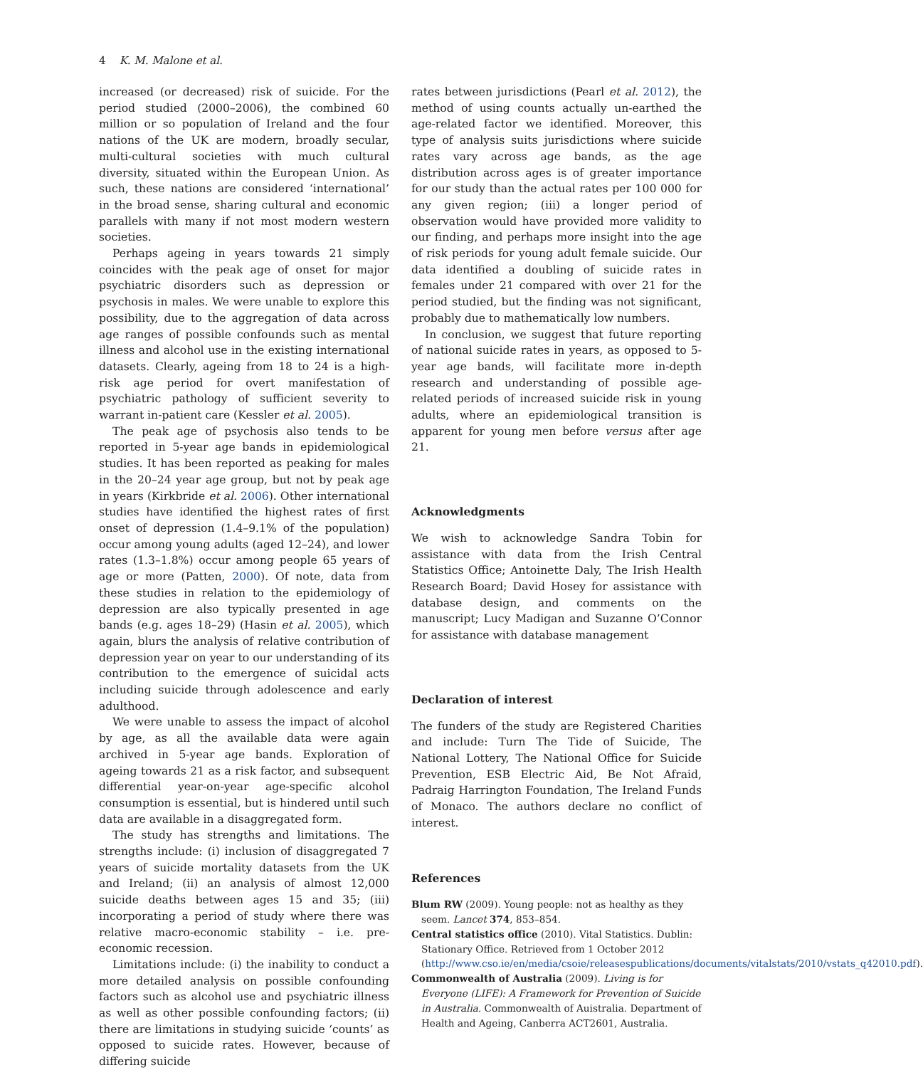4 K. M. Malone et al.
increased (or decreased) risk of suicide. For the period studied (2000–2006), the combined 60 million or so population of Ireland and the four nations of the UK are modern, broadly secular, multi-cultural societies with much cultural diversity, situated within the European Union. As such, these nations are considered ‘international’ in the broad sense, sharing cultural and economic parallels with many if not most modern western societies.
Perhaps ageing in years towards 21 simply coincides with the peak age of onset for major psychiatric disorders such as depression or psychosis in males. We were unable to explore this possibility, due to the aggregation of data across age ranges of possible confounds such as mental illness and alcohol use in the existing international datasets. Clearly, ageing from 18 to 24 is a high-risk age period for overt manifestation of psychiatric pathology of sufficient severity to warrant in-patient care (Kessler et al. 2005).
The peak age of psychosis also tends to be reported in 5-year age bands in epidemiological studies. It has been reported as peaking for males in the 20–24 year age group, but not by peak age in years (Kirkbride et al. 2006). Other international studies have identified the highest rates of first onset of depression (1.4–9.1% of the population) occur among young adults (aged 12–24), and lower rates (1.3–1.8%) occur among people 65 years of age or more (Patten, 2000). Of note, data from these studies in relation to the epidemiology of depression are also typically presented in age bands (e.g. ages 18–29) (Hasin et al. 2005), which again, blurs the analysis of relative contribution of depression year on year to our understanding of its contribution to the emergence of suicidal acts including suicide through adolescence and early adulthood.
We were unable to assess the impact of alcohol by age, as all the available data were again archived in 5-year age bands. Exploration of ageing towards 21 as a risk factor, and subsequent differential year-on-year age-specific alcohol consumption is essential, but is hindered until such data are available in a disaggregated form.
The study has strengths and limitations. The strengths include: (i) inclusion of disaggregated 7 years of suicide mortality datasets from the UK and Ireland; (ii) an analysis of almost 12,000 suicide deaths between ages 15 and 35; (iii) incorporating a period of study where there was relative macro-economic stability – i.e. pre-economic recession.
Limitations include: (i) the inability to conduct a more detailed analysis on possible confounding factors such as alcohol use and psychiatric illness as well as other possible confounding factors; (ii) there are limitations in studying suicide ‘counts’ as opposed to suicide rates. However, because of differing suicide
rates between jurisdictions (Pearl et al. 2012), the method of using counts actually un-earthed the age-related factor we identified. Moreover, this type of analysis suits jurisdictions where suicide rates vary across age bands, as the age distribution across ages is of greater importance for our study than the actual rates per 100 000 for any given region; (iii) a longer period of observation would have provided more validity to our finding, and perhaps more insight into the age of risk periods for young adult female suicide. Our data identified a doubling of suicide rates in females under 21 compared with over 21 for the period studied, but the finding was not significant, probably due to mathematically low numbers.
In conclusion, we suggest that future reporting of national suicide rates in years, as opposed to 5-year age bands, will facilitate more in-depth research and understanding of possible age-related periods of increased suicide risk in young adults, where an epidemiological transition is apparent for young men before versus after age 21.
Acknowledgments
We wish to acknowledge Sandra Tobin for assistance with data from the Irish Central Statistics Office; Antoinette Daly, The Irish Health Research Board; David Hosey for assistance with database design, and comments on the manuscript; Lucy Madigan and Suzanne O’Connor for assistance with database management
Declaration of interest
The funders of the study are Registered Charities and include: Turn The Tide of Suicide, The National Lottery, The National Office for Suicide Prevention, ESB Electric Aid, Be Not Afraid, Padraig Harrington Foundation, The Ireland Funds of Monaco. The authors declare no conflict of interest.
References
Blum RW (2009). Young people: not as healthy as they seem. Lancet 374, 853–854.
Central statistics office (2010). Vital Statistics. Dublin: Stationary Office. Retrieved from 1 October 2012 (http://www.cso.ie/en/media/csoie/releasespublications/documents/vitalstats/2010/vstats_q42010.pdf).
Commonwealth of Australia (2009). Living is for Everyone (LIFE): A Framework for Prevention of Suicide in Australia. Commonwealth of Auistralia. Department of Health and Ageing, Canberra ACT2601, Australia.